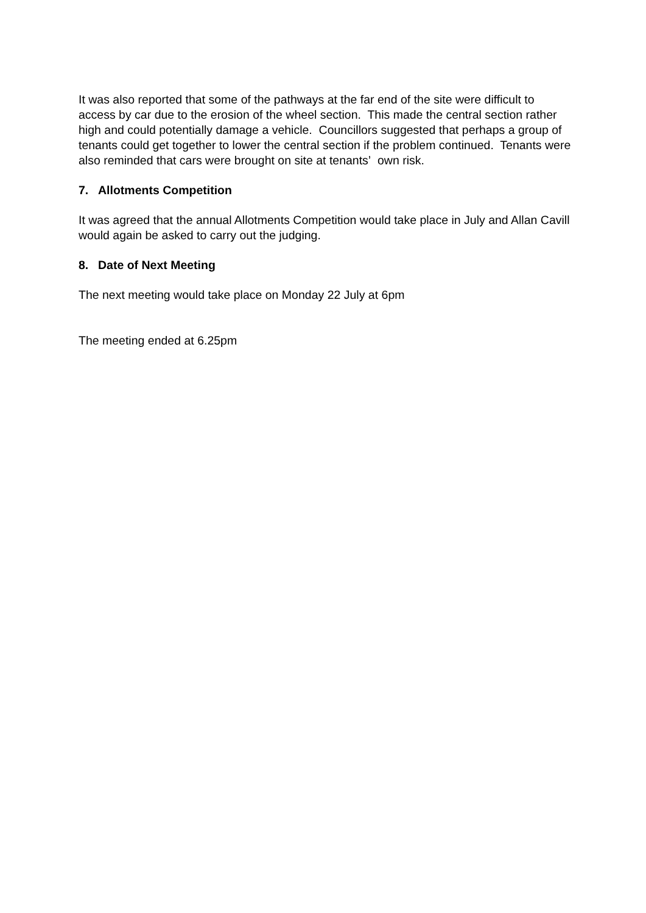It was also reported that some of the pathways at the far end of the site were difficult to access by car due to the erosion of the wheel section. This made the central section rather high and could potentially damage a vehicle. Councillors suggested that perhaps a group of tenants could get together to lower the central section if the problem continued. Tenants were also reminded that cars were brought on site at tenants’ own risk.
7. Allotments Competition
It was agreed that the annual Allotments Competition would take place in July and Allan Cavill would again be asked to carry out the judging.
8. Date of Next Meeting
The next meeting would take place on Monday 22 July at 6pm
The meeting ended at 6.25pm